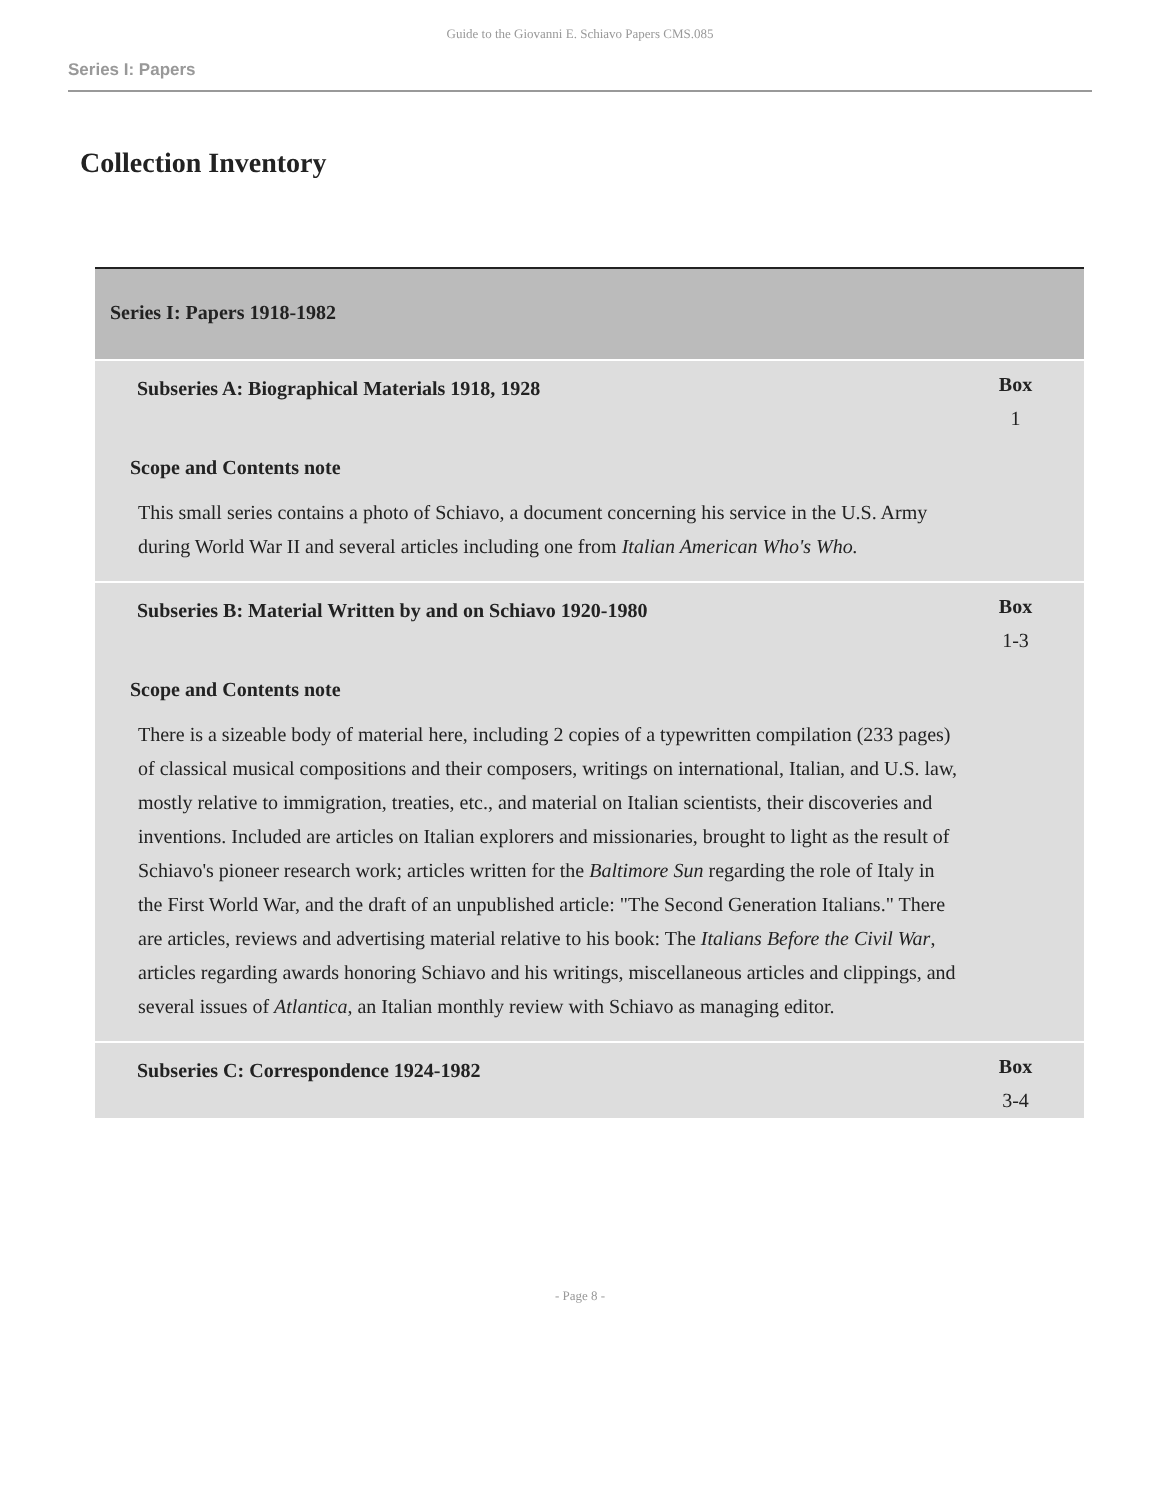Guide to the Giovanni E. Schiavo Papers CMS.085
Series I: Papers
Collection Inventory
| Series I: Papers 1918-1982 | |
| Subseries A: Biographical Materials 1918, 1928 | Box 1 |
| Scope and Contents note This small series contains a photo of Schiavo, a document concerning his service in the U.S. Army during World War II and several articles including one from Italian American Who's Who. | |
| Subseries B: Material Written by and on Schiavo 1920-1980 | Box 1-3 |
| Scope and Contents note There is a sizeable body of material here, including 2 copies of a typewritten compilation (233 pages) of classical musical compositions and their composers, writings on international, Italian, and U.S. law, mostly relative to immigration, treaties, etc., and material on Italian scientists, their discoveries and inventions. Included are articles on Italian explorers and missionaries, brought to light as the result of Schiavo's pioneer research work; articles written for the Baltimore Sun regarding the role of Italy in the First World War, and the draft of an unpublished article: "The Second Generation Italians." There are articles, reviews and advertising material relative to his book: The Italians Before the Civil War , articles regarding awards honoring Schiavo and his writings, miscellaneous articles and clippings, and several issues of Atlantica , an Italian monthly review with Schiavo as managing editor. | |
| Subseries C: Correspondence 1924-1982 | Box 3-4 |
- Page 8 -